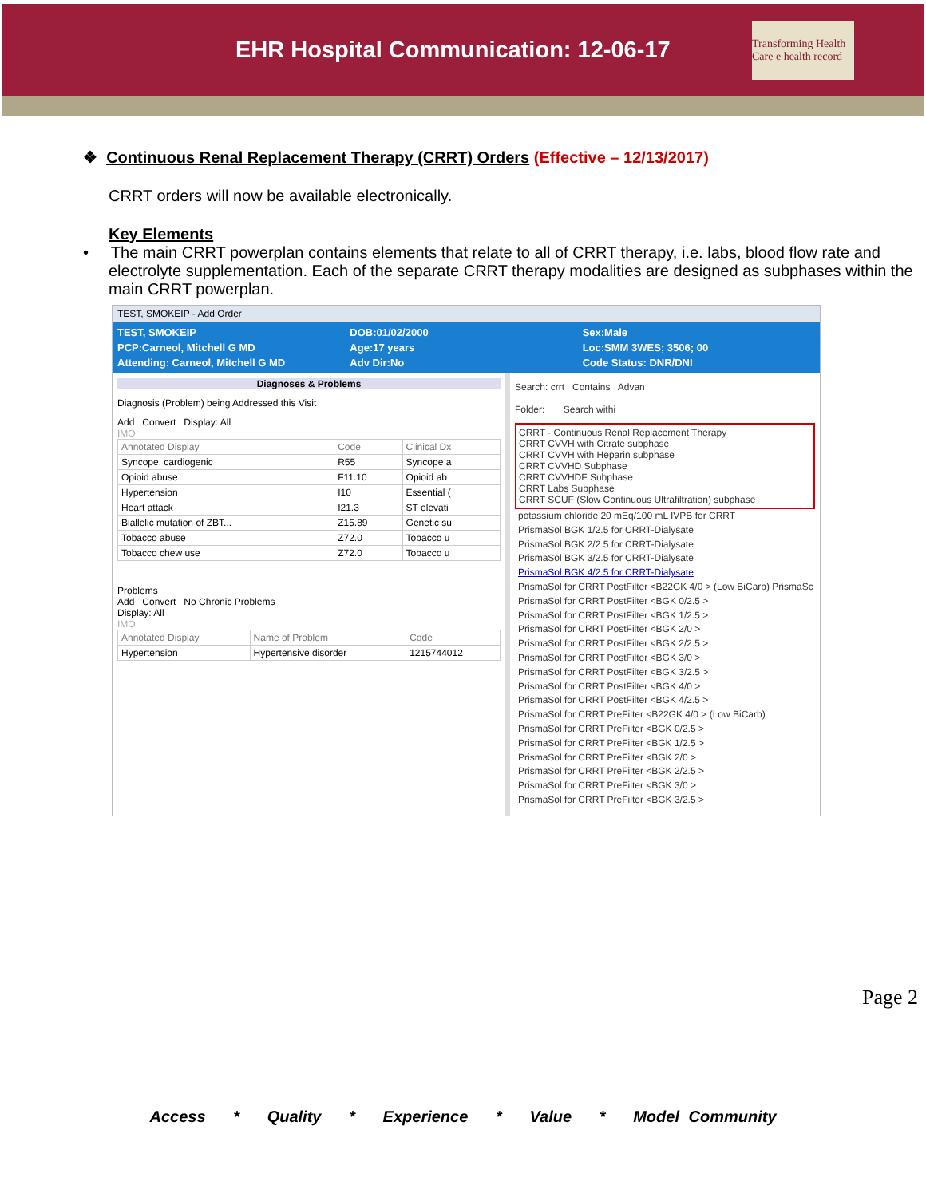EHR Hospital Communication: 12-06-17
Transforming Health Care e health record
❖ Continuous Renal Replacement Therapy (CRRT) Orders (Effective – 12/13/2017)
CRRT orders will now be available electronically.
Key Elements
• The main CRRT powerplan contains elements that relate to all of CRRT therapy, i.e. labs, blood flow rate and electrolyte supplementation. Each of the separate CRRT therapy modalities are designed as subphases within the main CRRT powerplan.
TEST, SMOKEIP - Add Order
TEST, SMOKEIP
PCP:Carneol, Mitchell G MD
Attending: Carneol, Mitchell G MD
DOB:01/02/2000
Age:17 years
Adv Dir:No
Sex:Male
Loc:SMM 3WES; 3506; 00
Code Status: DNR/DNI
Diagnoses & Problems
Diagnosis (Problem) being Addressed this Visit
Add Convert Display: All
IMO
| Annotated Display | Code | Clinical Dx |
| --- | --- | --- |
| Syncope, cardiogenic | R55 | Syncope a |
| Opioid abuse | F11.10 | Opioid ab |
| Hypertension | I10 | Essential ( |
| Heart attack | I21.3 | ST elevati |
| Biallelic mutation of ZBT... | Z15.89 | Genetic su |
| Tobacco abuse | Z72.0 | Tobacco u |
| Tobacco chew use | Z72.0 | Tobacco u |
Problems
Add Convert No Chronic Problems
Display: All
IMO
| Annotated Display | Name of Problem | Code |
| --- | --- | --- |
| Hypertension | Hypertensive disorder | 1215744012 |
Search: crrt Contains Advan
Folder: Search withi
CRRT - Continuous Renal Replacement Therapy
CRRT CVVH with Citrate subphase
CRRT CVVH with Heparin subphase
CRRT CVVHD Subphase
CRRT CVVHDF Subphase
CRRT Labs Subphase
CRRT SCUF (Slow Continuous Ultrafiltration) subphase
potassium chloride 20 mEq/100 mL IVPB for CRRT
PrismaSol BGK 1/2.5 for CRRT-Dialysate
PrismaSol BGK 2/2.5 for CRRT-Dialysate
PrismaSol BGK 3/2.5 for CRRT-Dialysate
PrismaSol BGK 4/2.5 for CRRT-Dialysate
PrismaSol for CRRT PostFilter <B22GK 4/0 > (Low BiCarb) PrismaSc
PrismaSol for CRRT PostFilter <BGK 0/2.5 >
PrismaSol for CRRT PostFilter <BGK 1/2.5 >
PrismaSol for CRRT PostFilter <BGK 2/0 >
PrismaSol for CRRT PostFilter <BGK 2/2.5 >
PrismaSol for CRRT PostFilter <BGK 3/0 >
PrismaSol for CRRT PostFilter <BGK 3/2.5 >
PrismaSol for CRRT PostFilter <BGK 4/0 >
PrismaSol for CRRT PostFilter <BGK 4/2.5 >
PrismaSol for CRRT PreFilter <B22GK 4/0 > (Low BiCarb)
PrismaSol for CRRT PreFilter <BGK 0/2.5 >
PrismaSol for CRRT PreFilter <BGK 1/2.5 >
PrismaSol for CRRT PreFilter <BGK 2/0 >
PrismaSol for CRRT PreFilter <BGK 2/2.5 >
PrismaSol for CRRT PreFilter <BGK 3/0 >
PrismaSol for CRRT PreFilter <BGK 3/2.5 >
Page 2
Access * Quality * Experience * Value * Model Community